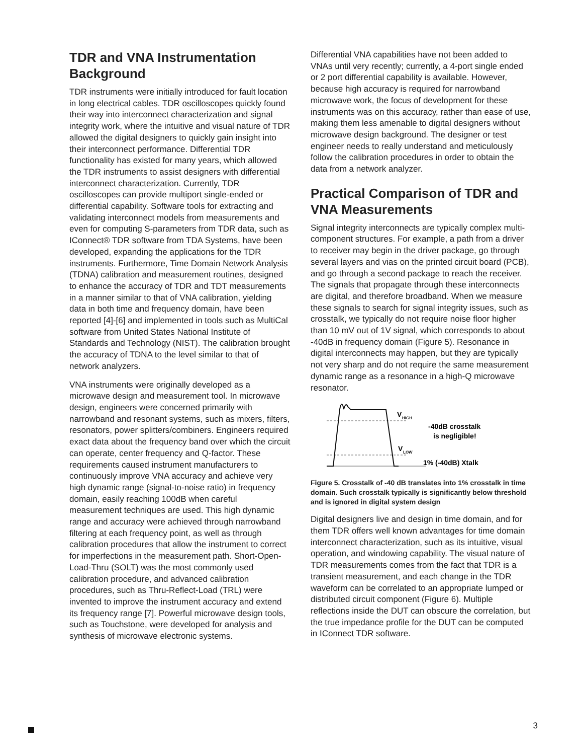TDR and VNA Instrumentation Background
TDR instruments were initially introduced for fault location in long electrical cables. TDR oscilloscopes quickly found their way into interconnect characterization and signal integrity work, where the intuitive and visual nature of TDR allowed the digital designers to quickly gain insight into their interconnect performance. Differential TDR functionality has existed for many years, which allowed the TDR instruments to assist designers with differential interconnect characterization. Currently, TDR oscilloscopes can provide multiport single-ended or differential capability. Software tools for extracting and validating interconnect models from measurements and even for computing S-parameters from TDR data, such as IConnect® TDR software from TDA Systems, have been developed, expanding the applications for the TDR instruments. Furthermore, Time Domain Network Analysis (TDNA) calibration and measurement routines, designed to enhance the accuracy of TDR and TDT measurements in a manner similar to that of VNA calibration, yielding data in both time and frequency domain, have been reported [4]-[6] and implemented in tools such as MultiCal software from United States National Institute of Standards and Technology (NIST). The calibration brought the accuracy of TDNA to the level similar to that of network analyzers.
VNA instruments were originally developed as a microwave design and measurement tool. In microwave design, engineers were concerned primarily with narrowband and resonant systems, such as mixers, filters, resonators, power splitters/combiners. Engineers required exact data about the frequency band over which the circuit can operate, center frequency and Q-factor. These requirements caused instrument manufacturers to continuously improve VNA accuracy and achieve very high dynamic range (signal-to-noise ratio) in frequency domain, easily reaching 100dB when careful measurement techniques are used. This high dynamic range and accuracy were achieved through narrowband filtering at each frequency point, as well as through calibration procedures that allow the instrument to correct for imperfections in the measurement path. Short-Open-Load-Thru (SOLT) was the most commonly used calibration procedure, and advanced calibration procedures, such as Thru-Reflect-Load (TRL) were invented to improve the instrument accuracy and extend its frequency range [7]. Powerful microwave design tools, such as Touchstone, were developed for analysis and synthesis of microwave electronic systems.
Differential VNA capabilities have not been added to VNAs until very recently; currently, a 4-port single ended or 2 port differential capability is available. However, because high accuracy is required for narrowband microwave work, the focus of development for these instruments was on this accuracy, rather than ease of use, making them less amenable to digital designers without microwave design background. The designer or test engineer needs to really understand and meticulously follow the calibration procedures in order to obtain the data from a network analyzer.
Practical Comparison of TDR and VNA Measurements
Signal integrity interconnects are typically complex multi-component structures. For example, a path from a driver to receiver may begin in the driver package, go through several layers and vias on the printed circuit board (PCB), and go through a second package to reach the receiver. The signals that propagate through these interconnects are digital, and therefore broadband. When we measure these signals to search for signal integrity issues, such as crosstalk, we typically do not require noise floor higher than 10 mV out of 1V signal, which corresponds to about -40dB in frequency domain (Figure 5). Resonance in digital interconnects may happen, but they are typically not very sharp and do not require the same measurement dynamic range as a resonance in a high-Q microwave resonator.
V
HIGH
V
LOW
-40dB crosstalk
is negligible!
1% (-40dB) Xtalk
Figure 5. Crosstalk of -40 dB translates into 1% crosstalk in time domain. Such crosstalk typically is significantly below threshold and is ignored in digital system design
Digital designers live and design in time domain, and for them TDR offers well known advantages for time domain interconnect characterization, such as its intuitive, visual operation, and windowing capability. The visual nature of TDR measurements comes from the fact that TDR is a transient measurement, and each change in the TDR waveform can be correlated to an appropriate lumped or distributed circuit component (Figure 6). Multiple reflections inside the DUT can obscure the correlation, but the true impedance profile for the DUT can be computed in IConnect TDR software.
3